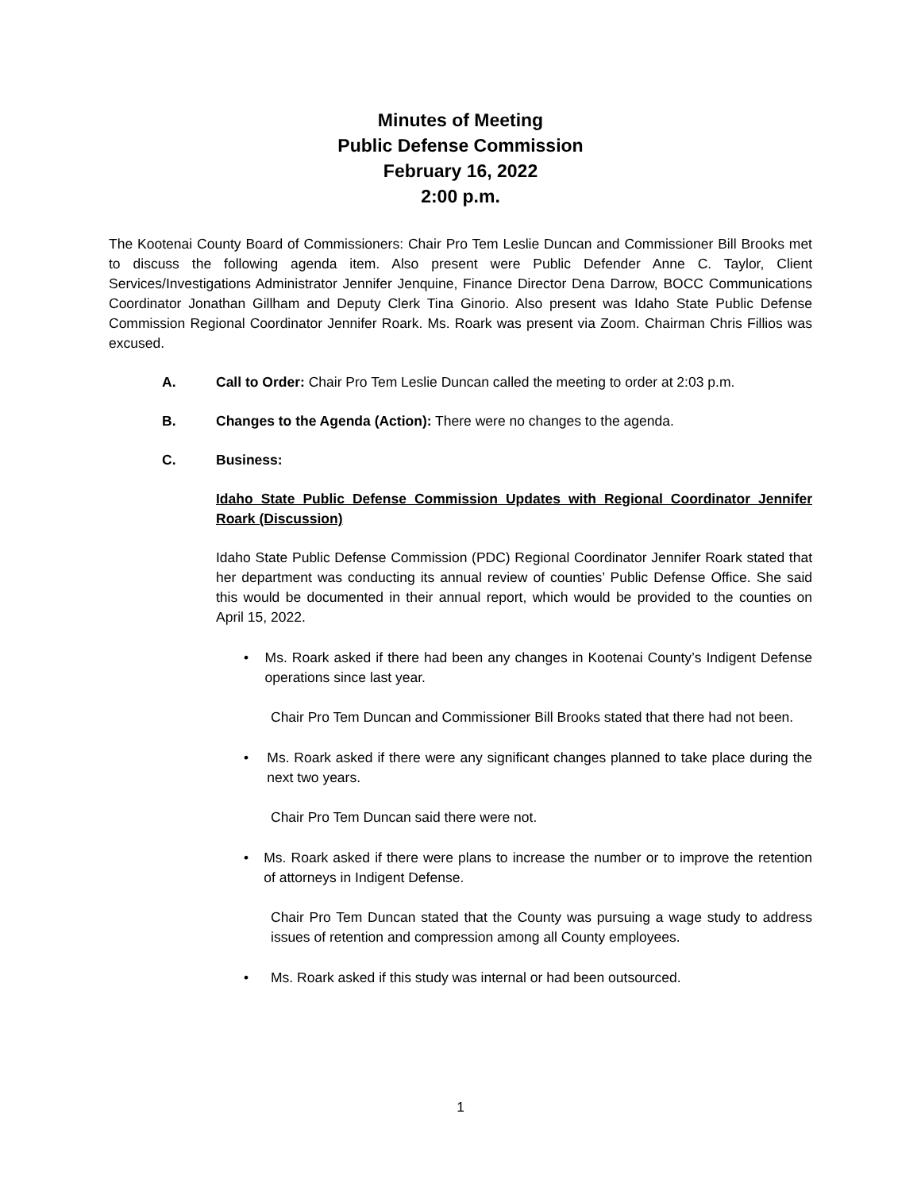Minutes of Meeting
Public Defense Commission
February 16, 2022
2:00 p.m.
The Kootenai County Board of Commissioners: Chair Pro Tem Leslie Duncan and Commissioner Bill Brooks met to discuss the following agenda item. Also present were Public Defender Anne C. Taylor, Client Services/Investigations Administrator Jennifer Jenquine, Finance Director Dena Darrow, BOCC Communications Coordinator Jonathan Gillham and Deputy Clerk Tina Ginorio. Also present was Idaho State Public Defense Commission Regional Coordinator Jennifer Roark. Ms. Roark was present via Zoom. Chairman Chris Fillios was excused.
A. Call to Order: Chair Pro Tem Leslie Duncan called the meeting to order at 2:03 p.m.
B. Changes to the Agenda (Action): There were no changes to the agenda.
C. Business:
Idaho State Public Defense Commission Updates with Regional Coordinator Jennifer Roark (Discussion)
Idaho State Public Defense Commission (PDC) Regional Coordinator Jennifer Roark stated that her department was conducting its annual review of counties’ Public Defense Office. She said this would be documented in their annual report, which would be provided to the counties on April 15, 2022.
• Ms. Roark asked if there had been any changes in Kootenai County’s Indigent Defense operations since last year.
Chair Pro Tem Duncan and Commissioner Bill Brooks stated that there had not been.
• Ms. Roark asked if there were any significant changes planned to take place during the next two years.
Chair Pro Tem Duncan said there were not.
• Ms. Roark asked if there were plans to increase the number or to improve the retention of attorneys in Indigent Defense.
Chair Pro Tem Duncan stated that the County was pursuing a wage study to address issues of retention and compression among all County employees.
• Ms. Roark asked if this study was internal or had been outsourced.
1